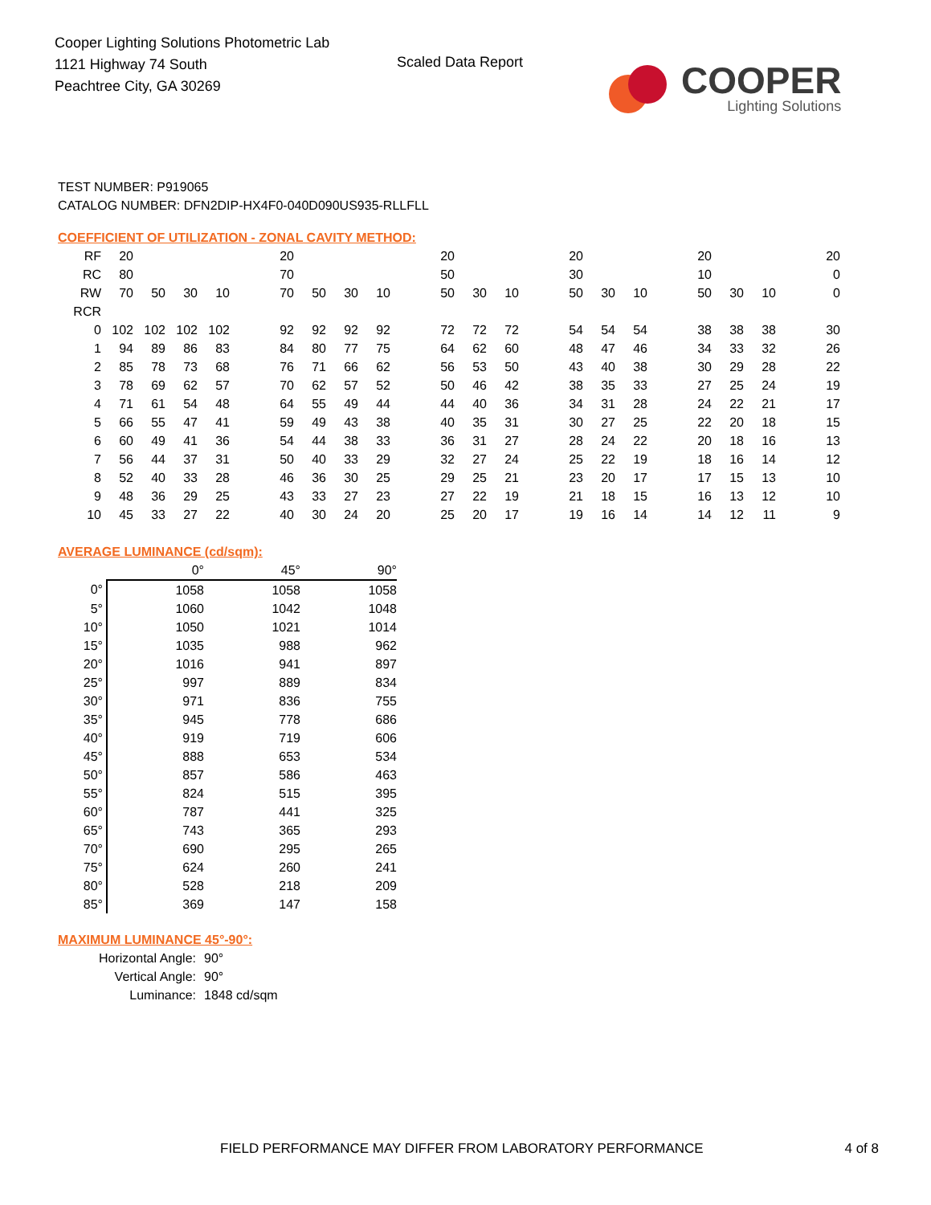Cooper Lighting Solutions Photometric Lab
1121 Highway 74 South
Peachtree City, GA 30269
Scaled Data Report
COOPER
Lighting Solutions
TEST NUMBER: P919065
CATALOG NUMBER: DFN2DIP-HX4F0-040D090US935-RLLFLL
COEFFICIENT OF UTILIZATION - ZONAL CAVITY METHOD:
| RF | 20 | | | | | 20 | | | | | 20 | | | | 20 | | | | 20 | | | | 20 |
| RC | 80 | | | | | 70 | | | | | 50 | | | | 30 | | | | 10 | | | | 0 |
| RW | 70 | 50 | 30 | 10 | | 70 | 50 | 30 | 10 | | 50 | 30 | 10 | | 50 | 30 | 10 | | 50 | 30 | 10 | | 0 |
| RCR | | | | | | | | | | | | | | | | | | | | | | | |
| 0 | 102 | 102 | 102 | 102 | | 92 | 92 | 92 | 92 | | 72 | 72 | 72 | | 54 | 54 | 54 | | 38 | 38 | 38 | | 30 |
| 1 | 94 | 89 | 86 | 83 | | 84 | 80 | 77 | 75 | | 64 | 62 | 60 | | 48 | 47 | 46 | | 34 | 33 | 32 | | 26 |
| 2 | 85 | 78 | 73 | 68 | | 76 | 71 | 66 | 62 | | 56 | 53 | 50 | | 43 | 40 | 38 | | 30 | 29 | 28 | | 22 |
| 3 | 78 | 69 | 62 | 57 | | 70 | 62 | 57 | 52 | | 50 | 46 | 42 | | 38 | 35 | 33 | | 27 | 25 | 24 | | 19 |
| 4 | 71 | 61 | 54 | 48 | | 64 | 55 | 49 | 44 | | 44 | 40 | 36 | | 34 | 31 | 28 | | 24 | 22 | 21 | | 17 |
| 5 | 66 | 55 | 47 | 41 | | 59 | 49 | 43 | 38 | | 40 | 35 | 31 | | 30 | 27 | 25 | | 22 | 20 | 18 | | 15 |
| 6 | 60 | 49 | 41 | 36 | | 54 | 44 | 38 | 33 | | 36 | 31 | 27 | | 28 | 24 | 22 | | 20 | 18 | 16 | | 13 |
| 7 | 56 | 44 | 37 | 31 | | 50 | 40 | 33 | 29 | | 32 | 27 | 24 | | 25 | 22 | 19 | | 18 | 16 | 14 | | 12 |
| 8 | 52 | 40 | 33 | 28 | | 46 | 36 | 30 | 25 | | 29 | 25 | 21 | | 23 | 20 | 17 | | 17 | 15 | 13 | | 10 |
| 9 | 48 | 36 | 29 | 25 | | 43 | 33 | 27 | 23 | | 27 | 22 | 19 | | 21 | 18 | 15 | | 16 | 13 | 12 | | 10 |
| 10 | 45 | 33 | 27 | 22 | | 40 | 30 | 24 | 20 | | 25 | 20 | 17 | | 19 | 16 | 14 | | 14 | 12 | 11 | | 9 |
AVERAGE LUMINANCE (cd/sqm):
| | 0° | 45° | 90° |
| 0° | 1058 | 1058 | 1058 |
| 5° | 1060 | 1042 | 1048 |
| 10° | 1050 | 1021 | 1014 |
| 15° | 1035 | 988 | 962 |
| 20° | 1016 | 941 | 897 |
| 25° | 997 | 889 | 834 |
| 30° | 971 | 836 | 755 |
| 35° | 945 | 778 | 686 |
| 40° | 919 | 719 | 606 |
| 45° | 888 | 653 | 534 |
| 50° | 857 | 586 | 463 |
| 55° | 824 | 515 | 395 |
| 60° | 787 | 441 | 325 |
| 65° | 743 | 365 | 293 |
| 70° | 690 | 295 | 265 |
| 75° | 624 | 260 | 241 |
| 80° | 528 | 218 | 209 |
| 85° | 369 | 147 | 158 |
MAXIMUM LUMINANCE 45°-90°:
Horizontal Angle: 90°
Vertical Angle: 90°
Luminance: 1848 cd/sqm
FIELD PERFORMANCE MAY DIFFER FROM LABORATORY PERFORMANCE 4 of 8